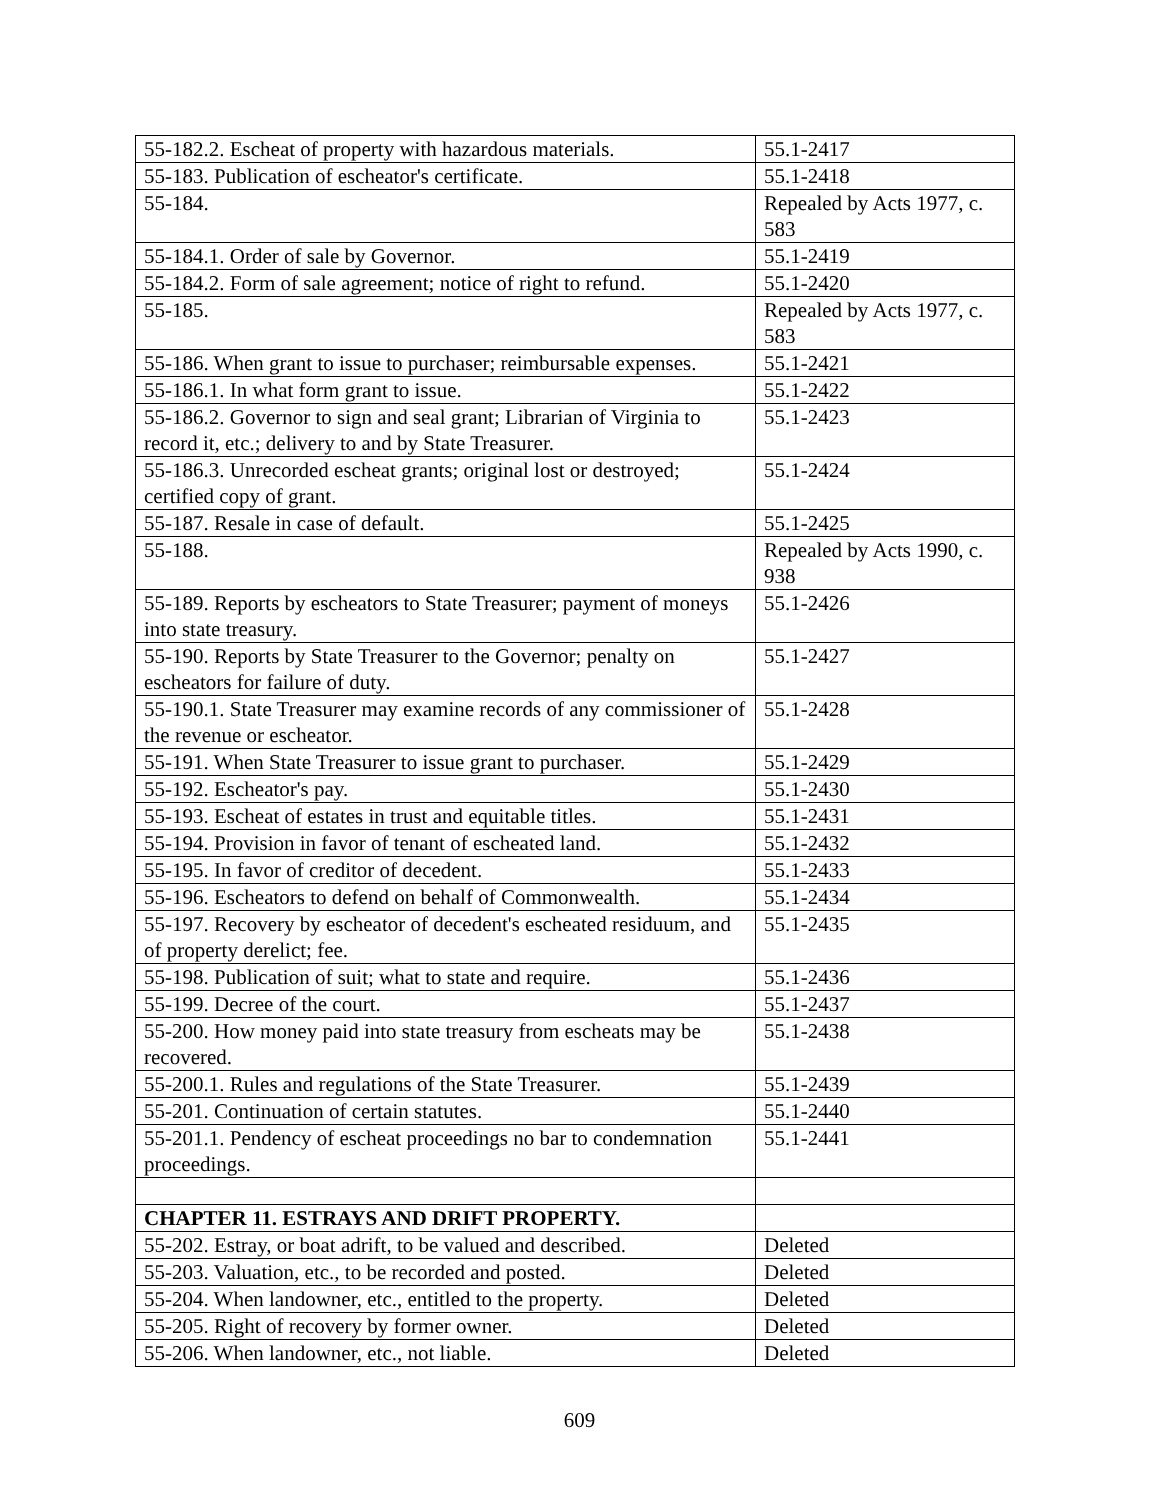| 55-182.2. Escheat of property with hazardous materials. | 55.1-2417 |
| 55-183. Publication of escheator's certificate. | 55.1-2418 |
| 55-184. | Repealed by Acts 1977, c. 583 |
| 55-184.1. Order of sale by Governor. | 55.1-2419 |
| 55-184.2. Form of sale agreement; notice of right to refund. | 55.1-2420 |
| 55-185. | Repealed by Acts 1977, c. 583 |
| 55-186. When grant to issue to purchaser; reimbursable expenses. | 55.1-2421 |
| 55-186.1. In what form grant to issue. | 55.1-2422 |
| 55-186.2. Governor to sign and seal grant; Librarian of Virginia to record it, etc.; delivery to and by State Treasurer. | 55.1-2423 |
| 55-186.3. Unrecorded escheat grants; original lost or destroyed; certified copy of grant. | 55.1-2424 |
| 55-187. Resale in case of default. | 55.1-2425 |
| 55-188. | Repealed by Acts 1990, c. 938 |
| 55-189. Reports by escheators to State Treasurer; payment of moneys into state treasury. | 55.1-2426 |
| 55-190. Reports by State Treasurer to the Governor; penalty on escheators for failure of duty. | 55.1-2427 |
| 55-190.1. State Treasurer may examine records of any commissioner of the revenue or escheator. | 55.1-2428 |
| 55-191. When State Treasurer to issue grant to purchaser. | 55.1-2429 |
| 55-192. Escheator's pay. | 55.1-2430 |
| 55-193. Escheat of estates in trust and equitable titles. | 55.1-2431 |
| 55-194. Provision in favor of tenant of escheated land. | 55.1-2432 |
| 55-195. In favor of creditor of decedent. | 55.1-2433 |
| 55-196. Escheators to defend on behalf of Commonwealth. | 55.1-2434 |
| 55-197. Recovery by escheator of decedent's escheated residuum, and of property derelict; fee. | 55.1-2435 |
| 55-198. Publication of suit; what to state and require. | 55.1-2436 |
| 55-199. Decree of the court. | 55.1-2437 |
| 55-200. How money paid into state treasury from escheats may be recovered. | 55.1-2438 |
| 55-200.1. Rules and regulations of the State Treasurer. | 55.1-2439 |
| 55-201. Continuation of certain statutes. | 55.1-2440 |
| 55-201.1. Pendency of escheat proceedings no bar to condemnation proceedings. | 55.1-2441 |
| CHAPTER 11. ESTRAYS AND DRIFT PROPERTY. | |
| 55-202. Estray, or boat adrift, to be valued and described. | Deleted |
| 55-203. Valuation, etc., to be recorded and posted. | Deleted |
| 55-204. When landowner, etc., entitled to the property. | Deleted |
| 55-205. Right of recovery by former owner. | Deleted |
| 55-206. When landowner, etc., not liable. | Deleted |
609